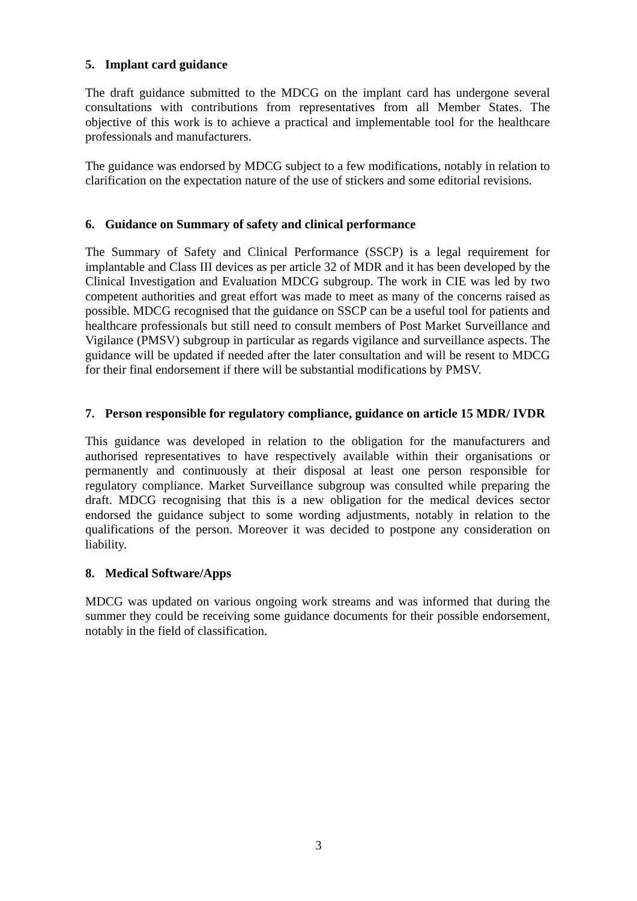5. Implant card guidance
The draft guidance submitted to the MDCG on the implant card has undergone several consultations with contributions from representatives from all Member States. The objective of this work is to achieve a practical and implementable tool for the healthcare professionals and manufacturers.
The guidance was endorsed by MDCG subject to a few modifications, notably in relation to clarification on the expectation nature of the use of stickers and some editorial revisions.
6. Guidance on Summary of safety and clinical performance
The Summary of Safety and Clinical Performance (SSCP) is a legal requirement for implantable and Class III devices as per article 32 of MDR and it has been developed by the Clinical Investigation and Evaluation MDCG subgroup. The work in CIE was led by two competent authorities and great effort was made to meet as many of the concerns raised as possible. MDCG recognised that the guidance on SSCP can be a useful tool for patients and healthcare professionals but still need to consult members of Post Market Surveillance and Vigilance (PMSV) subgroup in particular as regards vigilance and surveillance aspects. The guidance will be updated if needed after the later consultation and will be resent to MDCG for their final endorsement if there will be substantial modifications by PMSV.
7. Person responsible for regulatory compliance, guidance on article 15 MDR/ IVDR
This guidance was developed in relation to the obligation for the manufacturers and authorised representatives to have respectively available within their organisations or permanently and continuously at their disposal at least one person responsible for regulatory compliance. Market Surveillance subgroup was consulted while preparing the draft. MDCG recognising that this is a new obligation for the medical devices sector endorsed the guidance subject to some wording adjustments, notably in relation to the qualifications of the person. Moreover it was decided to postpone any consideration on liability.
8. Medical Software/Apps
MDCG was updated on various ongoing work streams and was informed that during the summer they could be receiving some guidance documents for their possible endorsement, notably in the field of classification.
3